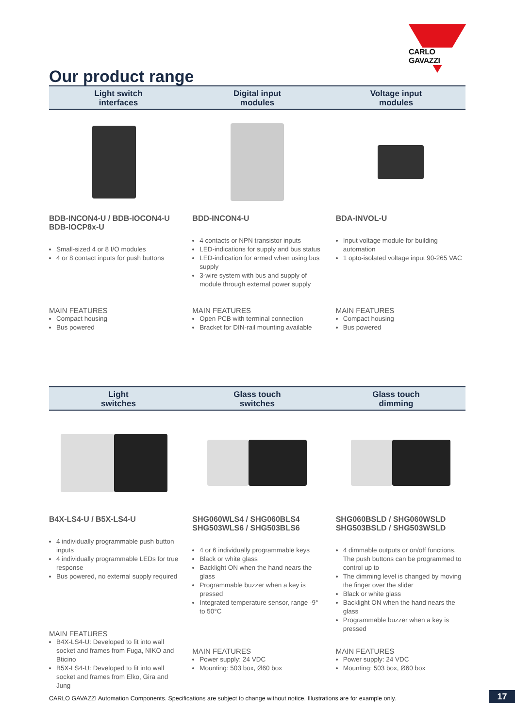CARLO GAVAZZI
Our product range
Light switch
interfaces
Digital input
modules
Voltage input
modules
BDB-INCON4-U / BDB-IOCON4-U
BDB-IOCP8x-U
Small-sized 4 or 8 I/O modules
4 or 8 contact inputs for push buttons
MAIN FEATURES
Compact housing
Bus powered
BDD-INCON4-U
4 contacts or NPN transistor inputs
LED-indications for supply and bus status
LED-indication for armed when using bus supply
3-wire system with bus and supply of module through external power supply
MAIN FEATURES
Open PCB with terminal connection
Bracket for DIN-rail mounting available
BDA-INVOL-U
Input voltage module for building automation
1 opto-isolated voltage input 90-265 VAC
MAIN FEATURES
Compact housing
Bus powered
Light
switches
Glass touch
switches
Glass touch
dimming
B4X-LS4-U / B5X-LS4-U
4 individually programmable push button inputs
4 individually programmable LEDs for true response
Bus powered, no external supply required
MAIN FEATURES
B4X-LS4-U: Developed to fit into wall socket and frames from Fuga, NIKO and Bticino
B5X-LS4-U: Developed to fit into wall socket and frames from Elko, Gira and Jung
SHG060WLS4 / SHG060BLS4
SHG503WLS6 / SHG503BLS6
4 or 6 individually programmable keys
Black or white glass
Backlight ON when the hand nears the glass
Programmable buzzer when a key is pressed
Integrated temperature sensor, range -9° to 50°C
MAIN FEATURES
Power supply: 24 VDC
Mounting: 503 box, Ø60 box
SHG060BSLD / SHG060WSLD
SHG503BSLD / SHG503WSLD
4 dimmable outputs or on/off functions. The push buttons can be programmed to control up to
The dimming level is changed by moving the finger over the slider
Black or white glass
Backlight ON when the hand nears the glass
Programmable buzzer when a key is pressed
MAIN FEATURES
Power supply: 24 VDC
Mounting: 503 box, Ø60 box
CARLO GAVAZZI Automation Components. Specifications are subject to change without notice. Illustrations are for example only.
17